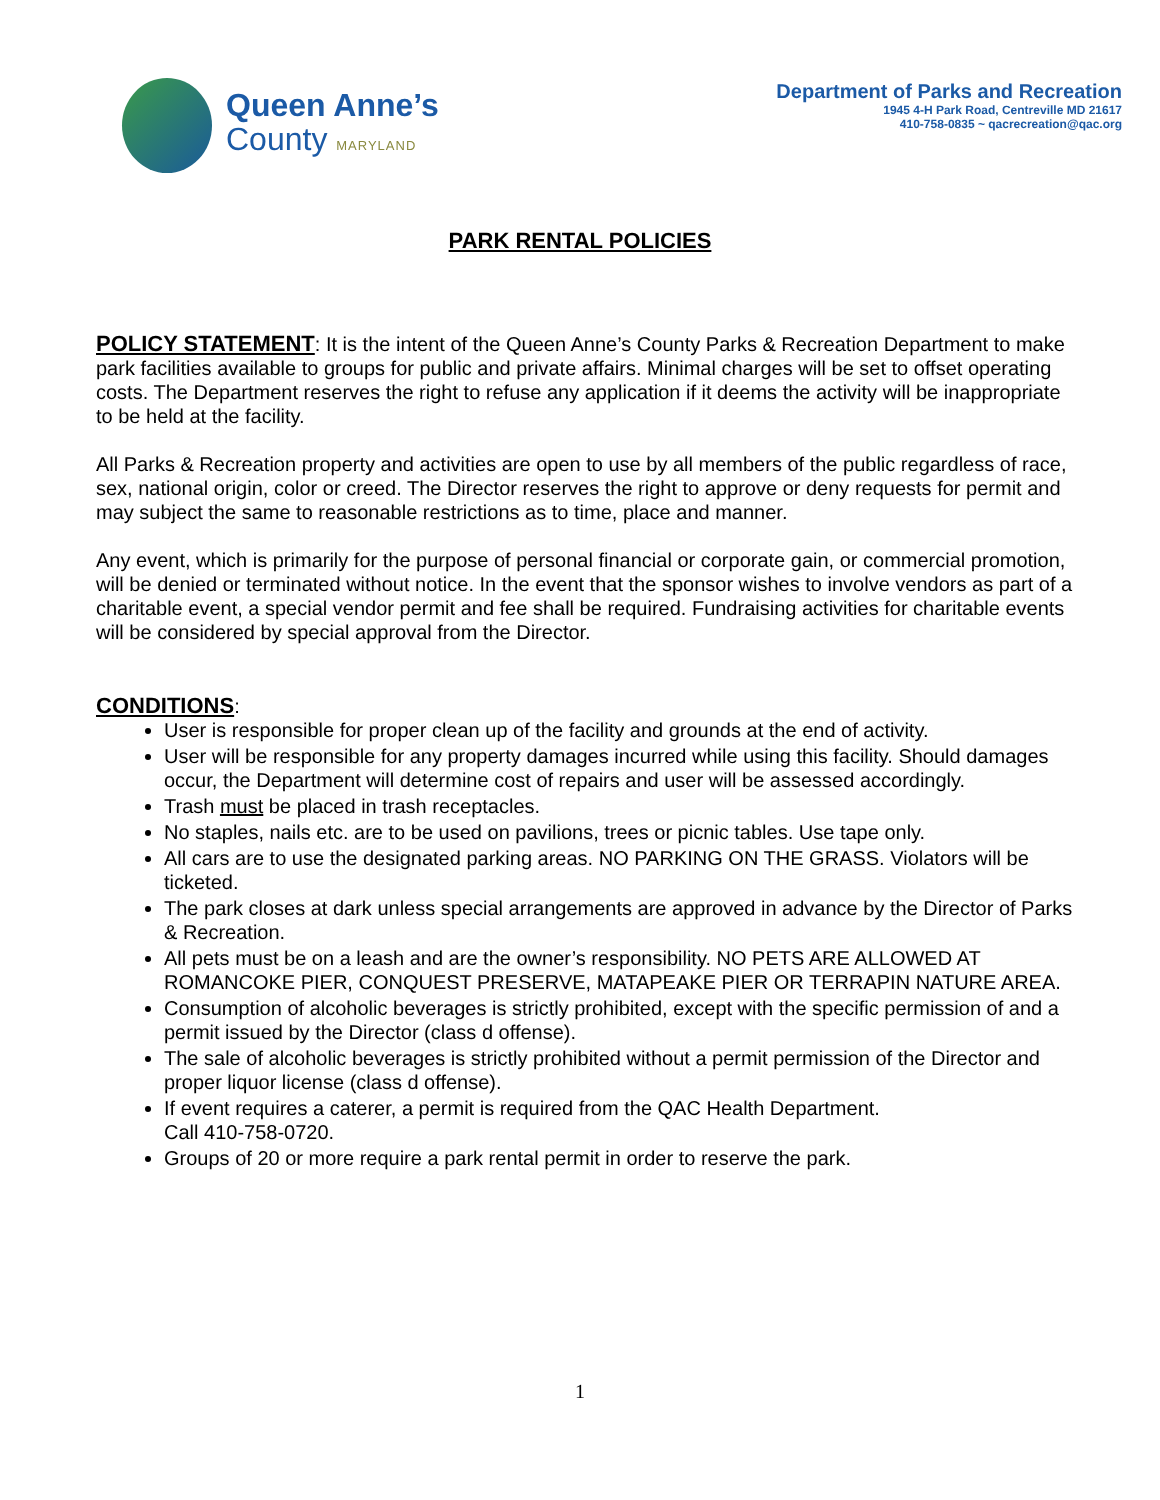Queen Anne’s
County MARYLAND
Department of Parks and Recreation
1945 4-H Park Road, Centreville MD 21617
410-758-0835 ~ qacrecreation@qac.org
PARK RENTAL POLICIES
POLICY STATEMENT: It is the intent of the Queen Anne’s County Parks & Recreation Department to make park facilities available to groups for public and private affairs. Minimal charges will be set to offset operating costs. The Department reserves the right to refuse any application if it deems the activity will be inappropriate to be held at the facility.
All Parks & Recreation property and activities are open to use by all members of the public regardless of race, sex, national origin, color or creed. The Director reserves the right to approve or deny requests for permit and may subject the same to reasonable restrictions as to time, place and manner.
Any event, which is primarily for the purpose of personal financial or corporate gain, or commercial promotion, will be denied or terminated without notice. In the event that the sponsor wishes to involve vendors as part of a charitable event, a special vendor permit and fee shall be required. Fundraising activities for charitable events will be considered by special approval from the Director.
CONDITIONS:
User is responsible for proper clean up of the facility and grounds at the end of activity.
User will be responsible for any property damages incurred while using this facility. Should damages occur, the Department will determine cost of repairs and user will be assessed accordingly.
Trash must be placed in trash receptacles.
No staples, nails etc. are to be used on pavilions, trees or picnic tables. Use tape only.
All cars are to use the designated parking areas. NO PARKING ON THE GRASS. Violators will be ticketed.
The park closes at dark unless special arrangements are approved in advance by the Director of Parks & Recreation.
All pets must be on a leash and are the owner’s responsibility. NO PETS ARE ALLOWED AT ROMANCOKE PIER, CONQUEST PRESERVE, MATAPEAKE PIER OR TERRAPIN NATURE AREA.
Consumption of alcoholic beverages is strictly prohibited, except with the specific permission of and a permit issued by the Director (class d offense).
The sale of alcoholic beverages is strictly prohibited without a permit permission of the Director and proper liquor license (class d offense).
If event requires a caterer, a permit is required from the QAC Health Department.
Call 410-758-0720.
Groups of 20 or more require a park rental permit in order to reserve the park.
1